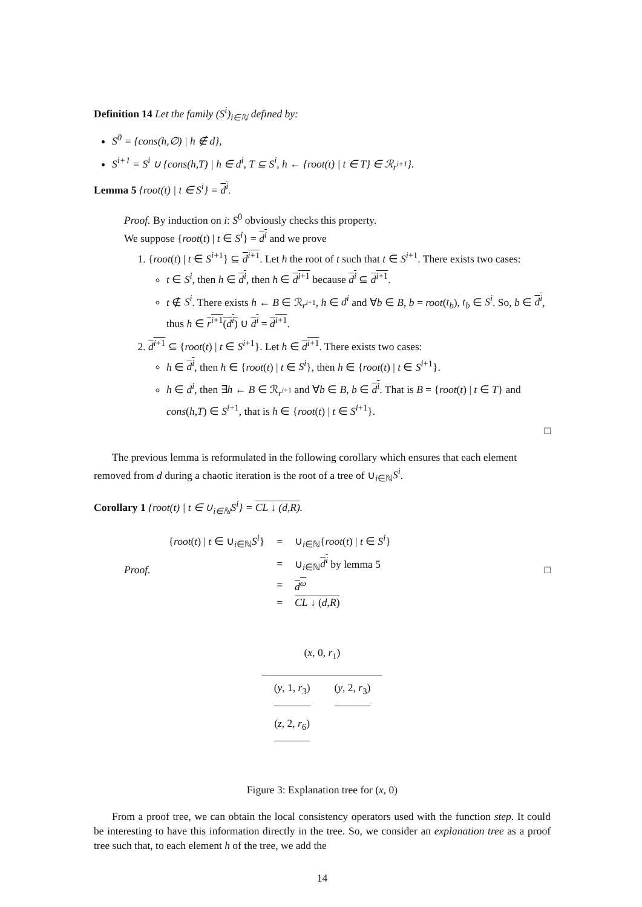Definition 14 Let the family (S<sup>i</sup>)<sub>i∈ℕ</sub> defined by:
S<sup>0</sup> = {cons(h,∅) | h ∉ d},
S<sup>i+1</sup> = S<sup>i</sup> ∪ {cons(h,T) | h ∈ d<sup>i</sup>, T ⊆ S<sup>i</sup>, h ← {root(t) | t ∈ T} ∈ ℛ<sub>r<sup>i+1</sup></sub>}.
Lemma 5 {root(t) | t ∈ S<sup>i</sup>} = d<sup>i</sup>.
Proof. By induction on i: S<sup>0</sup> obviously checks this property.
We suppose {root(t) | t ∈ S<sup>i</sup>} = d<sup>i</sup> and we prove
1. {root(t) | t ∈ S<sup>i+1</sup>} ⊆ d<sup>i+1</sup>. Let h the root of t such that t ∈ S<sup>i+1</sup>. There exists two cases:
t ∈ S<sup>i</sup>, then h ∈ d<sup>i</sup>, then h ∈ d<sup>i+1</sup> because d<sup>i</sup> ⊆ d<sup>i+1</sup>.
t ∉ S<sup>i</sup>. There exists h ← B ∈ ℛ<sub>r<sup>i+1</sup></sub>, h ∈ d<sup>i</sup> and ∀b ∈ B, b = root(t<sub>b</sub>), t<sub>b</sub> ∈ S<sup>i</sup>. So, b ∈ d<sup>i</sup>, thus h ∈ r<sup>i+1</sup>(d<sup>i</sup>) ∪ d<sup>i</sup> = d<sup>i+1</sup>.
2. d<sup>i+1</sup> ⊆ {root(t) | t ∈ S<sup>i+1</sup>}. Let h ∈ d<sup>i+1</sup>. There exists two cases:
h ∈ d<sup>i</sup>, then h ∈ {root(t) | t ∈ S<sup>i</sup>}, then h ∈ {root(t) | t ∈ S<sup>i+1</sup>}.
h ∈ d<sup>i</sup>, then ∃h ← B ∈ ℛ<sub>r<sup>i+1</sup></sub> and ∀b ∈ B, b ∈ d<sup>i</sup>. That is B = {root(t) | t ∈ T} and cons(h,T) ∈ S<sup>i+1</sup>, that is h ∈ {root(t) | t ∈ S<sup>i+1</sup>}.
□
The previous lemma is reformulated in the following corollary which ensures that each element removed from d during a chaotic iteration is the root of a tree of ∪<sub>i∈ℕ</sub>S<sup>i</sup>.
Corollary 1 {root(t) | t ∈ ∪<sub>i∈ℕ</sub>S<sup>i</sup>} = CL ↓ (d,R).
Proof.
| { root ( t ) / t ∈ ∪<sub>i∈ℕ</sub> S<sup>i</sup> } | = | ∪<sub>i∈ℕ</sub>{ root ( t ) / t ∈ S<sup>i</sup> } |
| | = | ∪<sub>i∈ℕ</sub> d<sup>i</sup> by lemma 5 |
| | = | d<sup>ω</sup> |
| | = | CL ↓ ( d , R ) |
□
| ( x , 0, r<sub>1</sub>) | |
| ( y , 1, r<sub>3</sub>) | ( y , 2, r<sub>3</sub>) |
| ( z , 2, r<sub>6</sub>) | |
Figure 3: Explanation tree for (x, 0)
From a proof tree, we can obtain the local consistency operators used with the function step. It could be interesting to have this information directly in the tree. So, we consider an explanation tree as a proof tree such that, to each element h of the tree, we add the
14